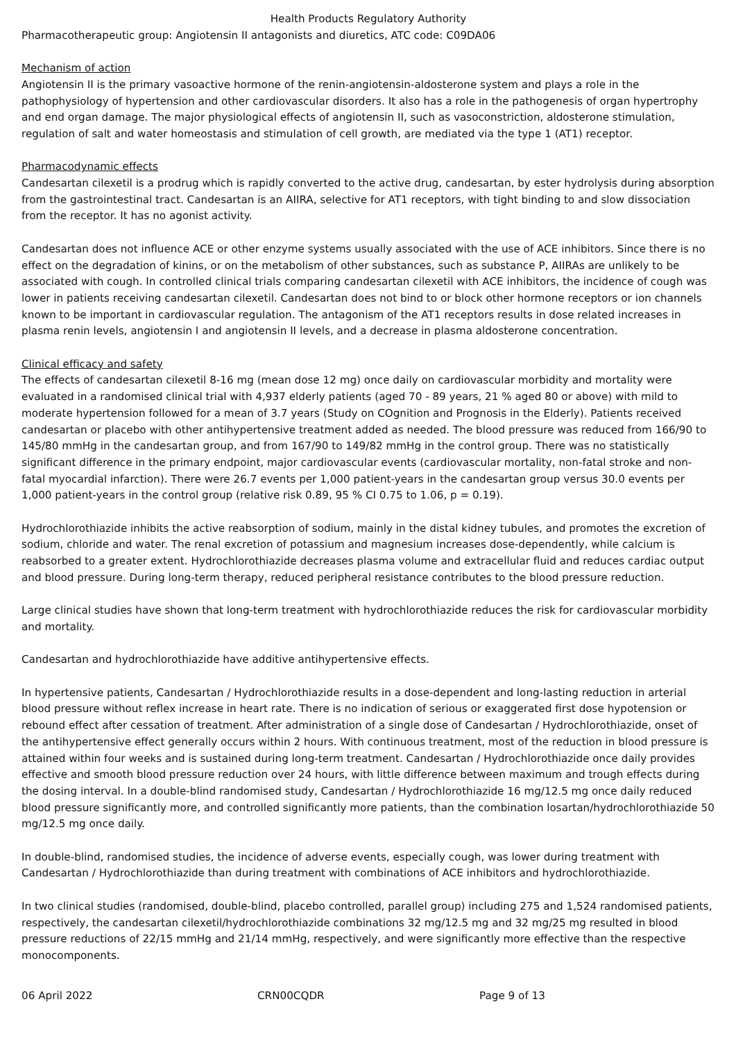Health Products Regulatory Authority
Pharmacotherapeutic group: Angiotensin II antagonists and diuretics, ATC code: C09DA06
Mechanism of action
Angiotensin II is the primary vasoactive hormone of the renin-angiotensin-aldosterone system and plays a role in the pathophysiology of hypertension and other cardiovascular disorders. It also has a role in the pathogenesis of organ hypertrophy and end organ damage. The major physiological effects of angiotensin II, such as vasoconstriction, aldosterone stimulation, regulation of salt and water homeostasis and stimulation of cell growth, are mediated via the type 1 (AT1) receptor.
Pharmacodynamic effects
Candesartan cilexetil is a prodrug which is rapidly converted to the active drug, candesartan, by ester hydrolysis during absorption from the gastrointestinal tract. Candesartan is an AIIRA, selective for AT1 receptors, with tight binding to and slow dissociation from the receptor. It has no agonist activity.
Candesartan does not influence ACE or other enzyme systems usually associated with the use of ACE inhibitors. Since there is no effect on the degradation of kinins, or on the metabolism of other substances, such as substance P, AIIRAs are unlikely to be associated with cough. In controlled clinical trials comparing candesartan cilexetil with ACE inhibitors, the incidence of cough was lower in patients receiving candesartan cilexetil. Candesartan does not bind to or block other hormone receptors or ion channels known to be important in cardiovascular regulation. The antagonism of the AT1 receptors results in dose related increases in plasma renin levels, angiotensin I and angiotensin II levels, and a decrease in plasma aldosterone concentration.
Clinical efficacy and safety
The effects of candesartan cilexetil 8-16 mg (mean dose 12 mg) once daily on cardiovascular morbidity and mortality were evaluated in a randomised clinical trial with 4,937 elderly patients (aged 70 - 89 years, 21 % aged 80 or above) with mild to moderate hypertension followed for a mean of 3.7 years (Study on COgnition and Prognosis in the Elderly). Patients received candesartan or placebo with other antihypertensive treatment added as needed. The blood pressure was reduced from 166/90 to 145/80 mmHg in the candesartan group, and from 167/90 to 149/82 mmHg in the control group. There was no statistically significant difference in the primary endpoint, major cardiovascular events (cardiovascular mortality, non-fatal stroke and non-fatal myocardial infarction). There were 26.7 events per 1,000 patient-years in the candesartan group versus 30.0 events per 1,000 patient-years in the control group (relative risk 0.89, 95 % CI 0.75 to 1.06, p = 0.19).
Hydrochlorothiazide inhibits the active reabsorption of sodium, mainly in the distal kidney tubules, and promotes the excretion of sodium, chloride and water. The renal excretion of potassium and magnesium increases dose-dependently, while calcium is reabsorbed to a greater extent. Hydrochlorothiazide decreases plasma volume and extracellular fluid and reduces cardiac output and blood pressure. During long-term therapy, reduced peripheral resistance contributes to the blood pressure reduction.
Large clinical studies have shown that long-term treatment with hydrochlorothiazide reduces the risk for cardiovascular morbidity and mortality.
Candesartan and hydrochlorothiazide have additive antihypertensive effects.
In hypertensive patients, Candesartan / Hydrochlorothiazide results in a dose-dependent and long-lasting reduction in arterial blood pressure without reflex increase in heart rate. There is no indication of serious or exaggerated first dose hypotension or rebound effect after cessation of treatment. After administration of a single dose of Candesartan / Hydrochlorothiazide, onset of the antihypertensive effect generally occurs within 2 hours. With continuous treatment, most of the reduction in blood pressure is attained within four weeks and is sustained during long-term treatment. Candesartan / Hydrochlorothiazide once daily provides effective and smooth blood pressure reduction over 24 hours, with little difference between maximum and trough effects during the dosing interval. In a double-blind randomised study, Candesartan / Hydrochlorothiazide 16 mg/12.5 mg once daily reduced blood pressure significantly more, and controlled significantly more patients, than the combination losartan/hydrochlorothiazide 50 mg/12.5 mg once daily.
In double-blind, randomised studies, the incidence of adverse events, especially cough, was lower during treatment with Candesartan / Hydrochlorothiazide than during treatment with combinations of ACE inhibitors and hydrochlorothiazide.
In two clinical studies (randomised, double-blind, placebo controlled, parallel group) including 275 and 1,524 randomised patients, respectively, the candesartan cilexetil/hydrochlorothiazide combinations 32 mg/12.5 mg and 32 mg/25 mg resulted in blood pressure reductions of 22/15 mmHg and 21/14 mmHg, respectively, and were significantly more effective than the respective monocomponents.
06 April 2022 CRN00CQDR Page 9 of 13